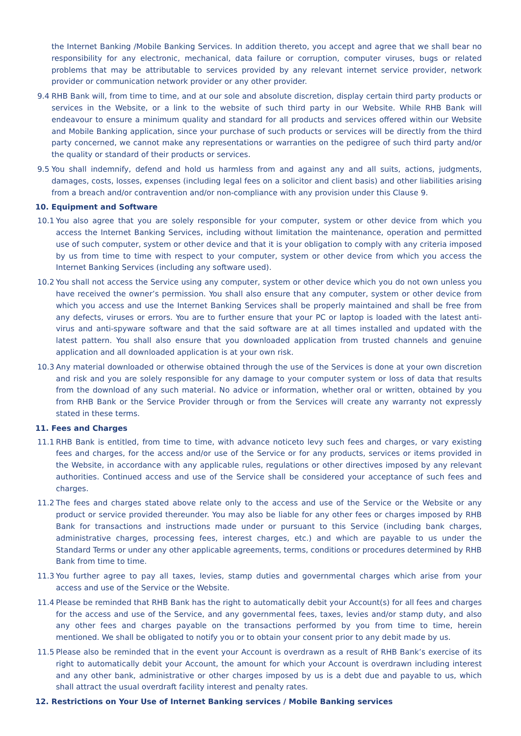the Internet Banking /Mobile Banking Services. In addition thereto, you accept and agree that we shall bear no responsibility for any electronic, mechanical, data failure or corruption, computer viruses, bugs or related problems that may be attributable to services provided by any relevant internet service provider, network provider or communication network provider or any other provider.
9.4 RHB Bank will, from time to time, and at our sole and absolute discretion, display certain third party products or services in the Website, or a link to the website of such third party in our Website. While RHB Bank will endeavour to ensure a minimum quality and standard for all products and services offered within our Website and Mobile Banking application, since your purchase of such products or services will be directly from the third party concerned, we cannot make any representations or warranties on the pedigree of such third party and/or the quality or standard of their products or services.
9.5 You shall indemnify, defend and hold us harmless from and against any and all suits, actions, judgments, damages, costs, losses, expenses (including legal fees on a solicitor and client basis) and other liabilities arising from a breach and/or contravention and/or non-compliance with any provision under this Clause 9.
10. Equipment and Software
10.1 You also agree that you are solely responsible for your computer, system or other device from which you access the Internet Banking Services, including without limitation the maintenance, operation and permitted use of such computer, system or other device and that it is your obligation to comply with any criteria imposed by us from time to time with respect to your computer, system or other device from which you access the Internet Banking Services (including any software used).
10.2 You shall not access the Service using any computer, system or other device which you do not own unless you have received the owner’s permission. You shall also ensure that any computer, system or other device from which you access and use the Internet Banking Services shall be properly maintained and shall be free from any defects, viruses or errors. You are to further ensure that your PC or laptop is loaded with the latest anti-virus and anti-spyware software and that the said software are at all times installed and updated with the latest pattern. You shall also ensure that you downloaded application from trusted channels and genuine application and all downloaded application is at your own risk.
10.3 Any material downloaded or otherwise obtained through the use of the Services is done at your own discretion and risk and you are solely responsible for any damage to your computer system or loss of data that results from the download of any such material. No advice or information, whether oral or written, obtained by you from RHB Bank or the Service Provider through or from the Services will create any warranty not expressly stated in these terms.
11. Fees and Charges
11.1 RHB Bank is entitled, from time to time, with advance noticeto levy such fees and charges, or vary existing fees and charges, for the access and/or use of the Service or for any products, services or items provided in the Website, in accordance with any applicable rules, regulations or other directives imposed by any relevant authorities. Continued access and use of the Service shall be considered your acceptance of such fees and charges.
11.2 The fees and charges stated above relate only to the access and use of the Service or the Website or any product or service provided thereunder. You may also be liable for any other fees or charges imposed by RHB Bank for transactions and instructions made under or pursuant to this Service (including bank charges, administrative charges, processing fees, interest charges, etc.) and which are payable to us under the Standard Terms or under any other applicable agreements, terms, conditions or procedures determined by RHB Bank from time to time.
11.3 You further agree to pay all taxes, levies, stamp duties and governmental charges which arise from your access and use of the Service or the Website.
11.4 Please be reminded that RHB Bank has the right to automatically debit your Account(s) for all fees and charges for the access and use of the Service, and any governmental fees, taxes, levies and/or stamp duty, and also any other fees and charges payable on the transactions performed by you from time to time, herein mentioned. We shall be obligated to notify you or to obtain your consent prior to any debit made by us.
11.5 Please also be reminded that in the event your Account is overdrawn as a result of RHB Bank’s exercise of its right to automatically debit your Account, the amount for which your Account is overdrawn including interest and any other bank, administrative or other charges imposed by us is a debt due and payable to us, which shall attract the usual overdraft facility interest and penalty rates.
12. Restrictions on Your Use of Internet Banking services / Mobile Banking services